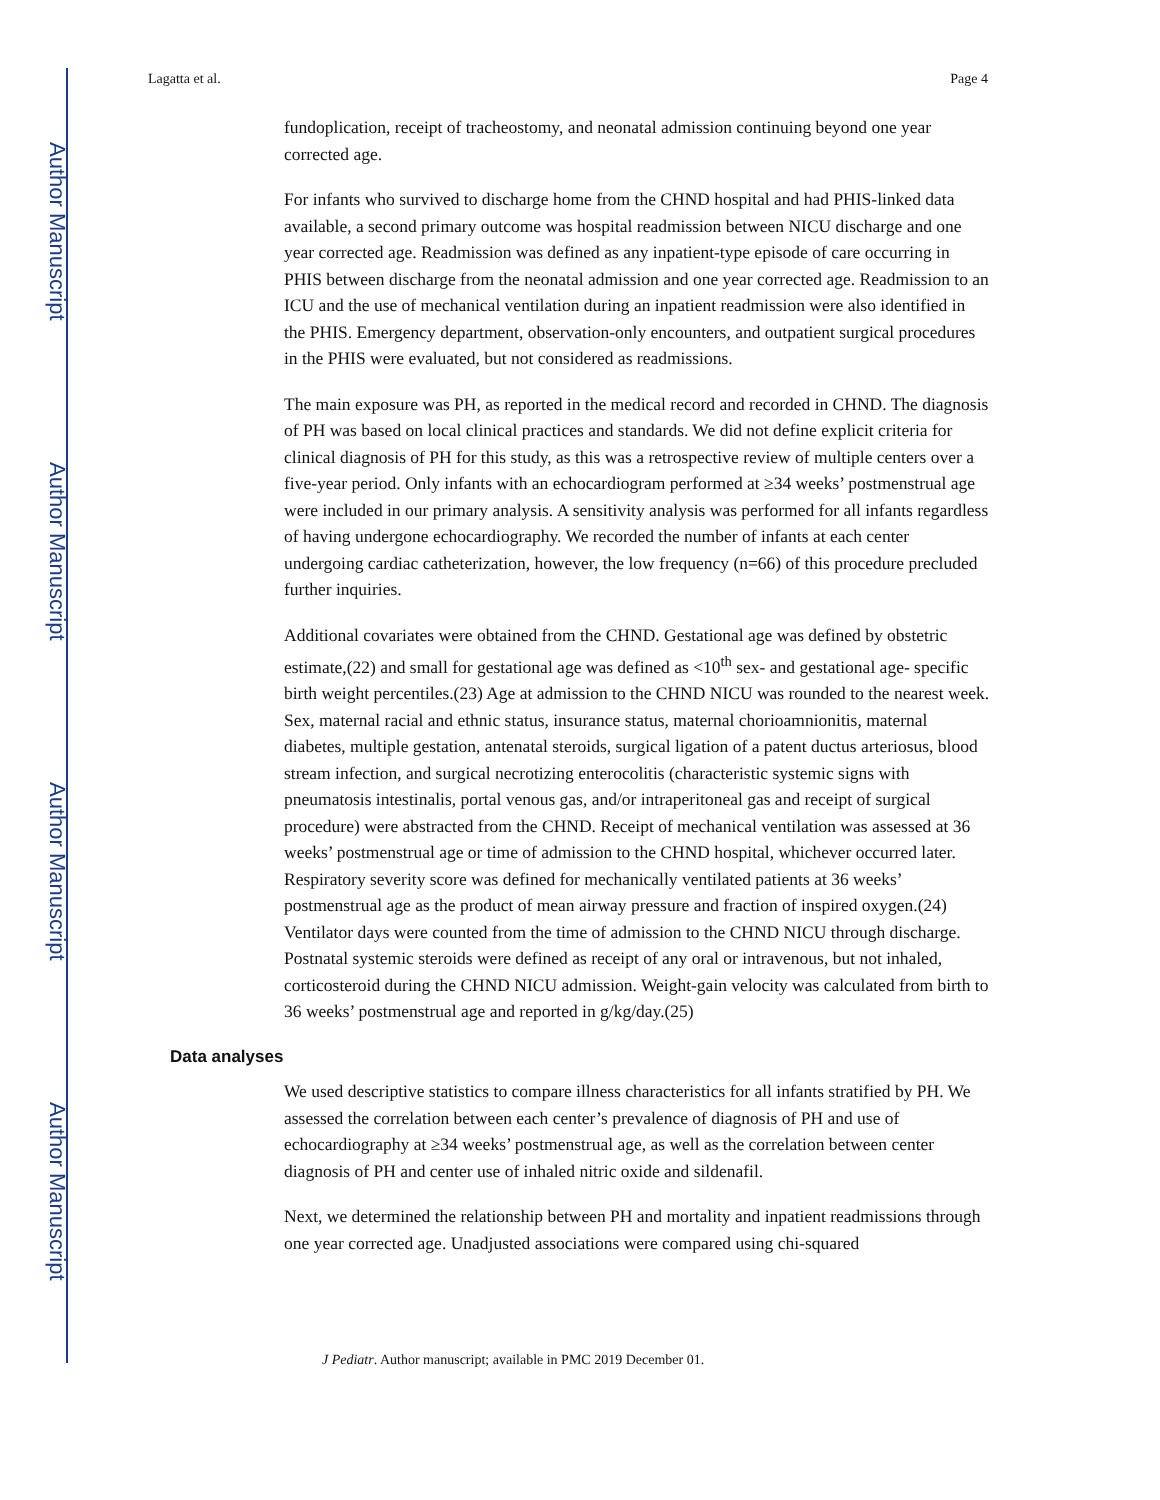Author Manuscript
Author Manuscript
Author Manuscript
Author Manuscript
Lagatta et al. Page 4
fundoplication, receipt of tracheostomy, and neonatal admission continuing beyond one year corrected age.
For infants who survived to discharge home from the CHND hospital and had PHIS-linked data available, a second primary outcome was hospital readmission between NICU discharge and one year corrected age. Readmission was defined as any inpatient-type episode of care occurring in PHIS between discharge from the neonatal admission and one year corrected age. Readmission to an ICU and the use of mechanical ventilation during an inpatient readmission were also identified in the PHIS. Emergency department, observation-only encounters, and outpatient surgical procedures in the PHIS were evaluated, but not considered as readmissions.
The main exposure was PH, as reported in the medical record and recorded in CHND. The diagnosis of PH was based on local clinical practices and standards. We did not define explicit criteria for clinical diagnosis of PH for this study, as this was a retrospective review of multiple centers over a five-year period. Only infants with an echocardiogram performed at ≥34 weeks’ postmenstrual age were included in our primary analysis. A sensitivity analysis was performed for all infants regardless of having undergone echocardiography. We recorded the number of infants at each center undergoing cardiac catheterization, however, the low frequency (n=66) of this procedure precluded further inquiries.
Additional covariates were obtained from the CHND. Gestational age was defined by obstetric estimate,(22) and small for gestational age was defined as <10<sup>th</sup> sex- and gestational age- specific birth weight percentiles.(23) Age at admission to the CHND NICU was rounded to the nearest week. Sex, maternal racial and ethnic status, insurance status, maternal chorioamnionitis, maternal diabetes, multiple gestation, antenatal steroids, surgical ligation of a patent ductus arteriosus, blood stream infection, and surgical necrotizing enterocolitis (characteristic systemic signs with pneumatosis intestinalis, portal venous gas, and/or intraperitoneal gas and receipt of surgical procedure) were abstracted from the CHND. Receipt of mechanical ventilation was assessed at 36 weeks’ postmenstrual age or time of admission to the CHND hospital, whichever occurred later. Respiratory severity score was defined for mechanically ventilated patients at 36 weeks’ postmenstrual age as the product of mean airway pressure and fraction of inspired oxygen.(24) Ventilator days were counted from the time of admission to the CHND NICU through discharge. Postnatal systemic steroids were defined as receipt of any oral or intravenous, but not inhaled, corticosteroid during the CHND NICU admission. Weight-gain velocity was calculated from birth to 36 weeks’ postmenstrual age and reported in g/kg/day.(25)
Data analyses
We used descriptive statistics to compare illness characteristics for all infants stratified by PH. We assessed the correlation between each center’s prevalence of diagnosis of PH and use of echocardiography at ≥34 weeks’ postmenstrual age, as well as the correlation between center diagnosis of PH and center use of inhaled nitric oxide and sildenafil.
Next, we determined the relationship between PH and mortality and inpatient readmissions through one year corrected age. Unadjusted associations were compared using chi-squared
J Pediatr. Author manuscript; available in PMC 2019 December 01.